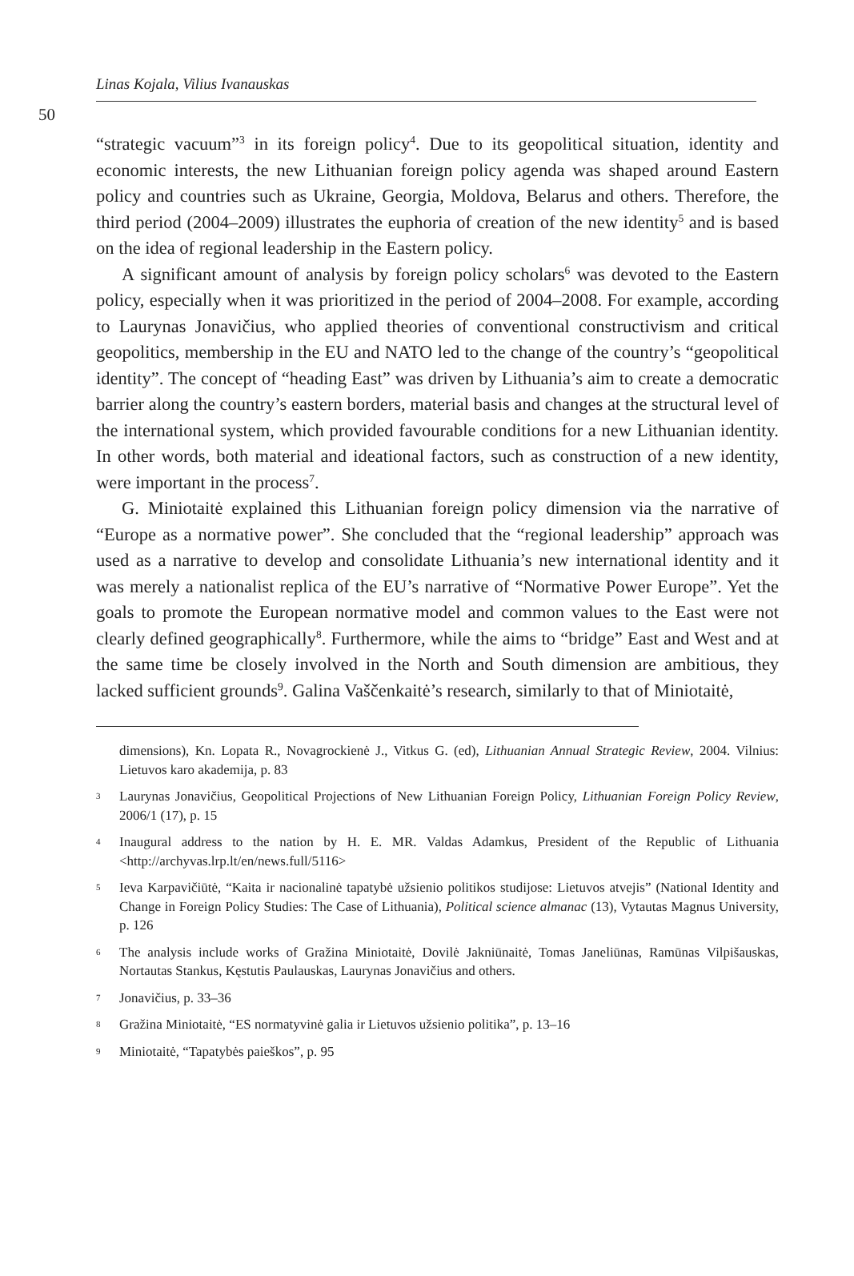Linas Kojala, Vilius Ivanauskas
50
“strategic vacuum”<sup>3</sup> in its foreign policy<sup>4</sup>. Due to its geopolitical situation, identity and economic interests, the new Lithuanian foreign policy agenda was shaped around Eastern policy and countries such as Ukraine, Georgia, Moldova, Belarus and others. Therefore, the third period (2004–2009) illustrates the euphoria of creation of the new identity<sup>5</sup> and is based on the idea of regional leadership in the Eastern policy.
A significant amount of analysis by foreign policy scholars<sup>6</sup> was devoted to the Eastern policy, especially when it was prioritized in the period of 2004–2008. For example, according to Laurynas Jonavičius, who applied theories of conventional constructivism and critical geopolitics, membership in the EU and NATO led to the change of the country’s “geopolitical identity”. The concept of “heading East” was driven by Lithuania’s aim to create a democratic barrier along the country’s eastern borders, material basis and changes at the structural level of the international system, which provided favourable conditions for a new Lithuanian identity. In other words, both material and ideational factors, such as construction of a new identity, were important in the process<sup>7</sup>.
G. Miniotaitė explained this Lithuanian foreign policy dimension via the narrative of “Europe as a normative power”. She concluded that the “regional leadership” approach was used as a narrative to develop and consolidate Lithuania’s new international identity and it was merely a nationalist replica of the EU’s narrative of “Normative Power Europe”. Yet the goals to promote the European normative model and common values to the East were not clearly defined geographically<sup>8</sup>. Furthermore, while the aims to “bridge” East and West and at the same time be closely involved in the North and South dimension are ambitious, they lacked sufficient grounds<sup>9</sup>. Galina Vaščenkaitė’s research, similarly to that of Miniotaitė,
dimensions), Kn. Lopata R., Novagrockienė J., Vitkus G. (ed), Lithuanian Annual Strategic Review, 2004. Vilnius: Lietuvos karo akademija, p. 83
3 Laurynas Jonavičius, Geopolitical Projections of New Lithuanian Foreign Policy, Lithuanian Foreign Policy Review, 2006/1 (17), p. 15
4 Inaugural address to the nation by H. E. MR. Valdas Adamkus, President of the Republic of Lithuania <http://archyvas.lrp.lt/en/news.full/5116>
5 Ieva Karpavičiūtė, “Kaita ir nacionalinė tapatybė užsienio politikos studijose: Lietuvos atvejis” (National Identity and Change in Foreign Policy Studies: The Case of Lithuania), Political science almanac (13), Vytautas Magnus University, p. 126
6 The analysis include works of Gražina Miniotaitė, Dovilė Jakniūnaitė, Tomas Janeliūnas, Ramūnas Vilpišauskas, Nortautas Stankus, Kęstutis Paulauskas, Laurynas Jonavičius and others.
7 Jonavičius, p. 33–36
8 Gražina Miniotaitė, “ES normatyvinė galia ir Lietuvos užsienio politika”, p. 13–16
9 Miniotaitė, “Tapatybės paieškos”, p. 95